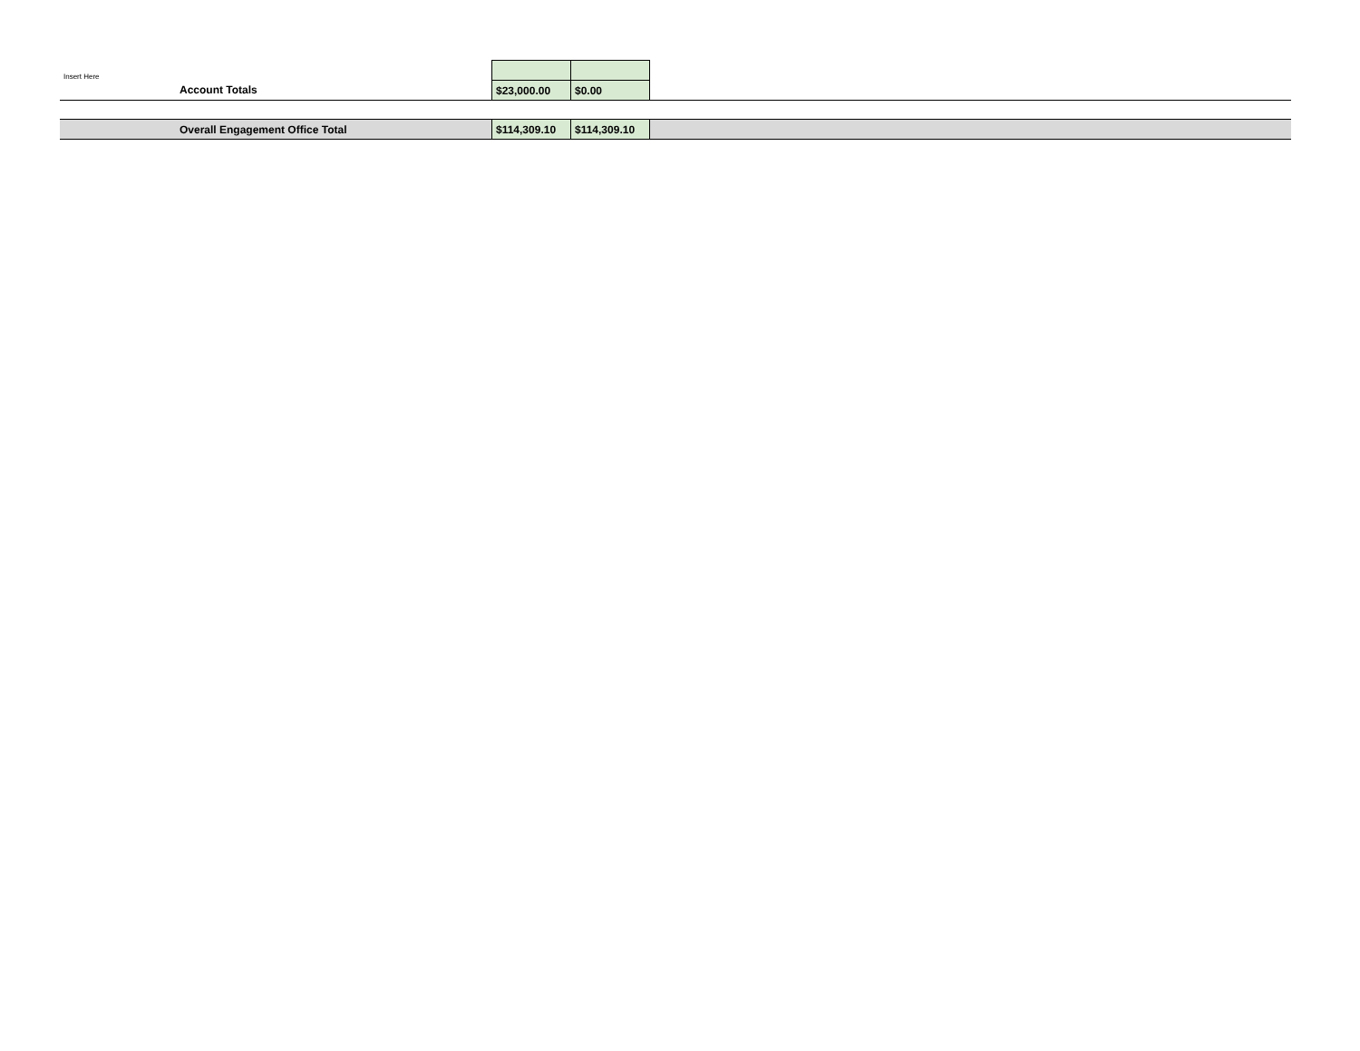| Insert Here | | | | |
| | Account Totals | $23,000.00 | $0.00 | |
| | Overall Engagement Office Total | $114,309.10 | $114,309.10 | |